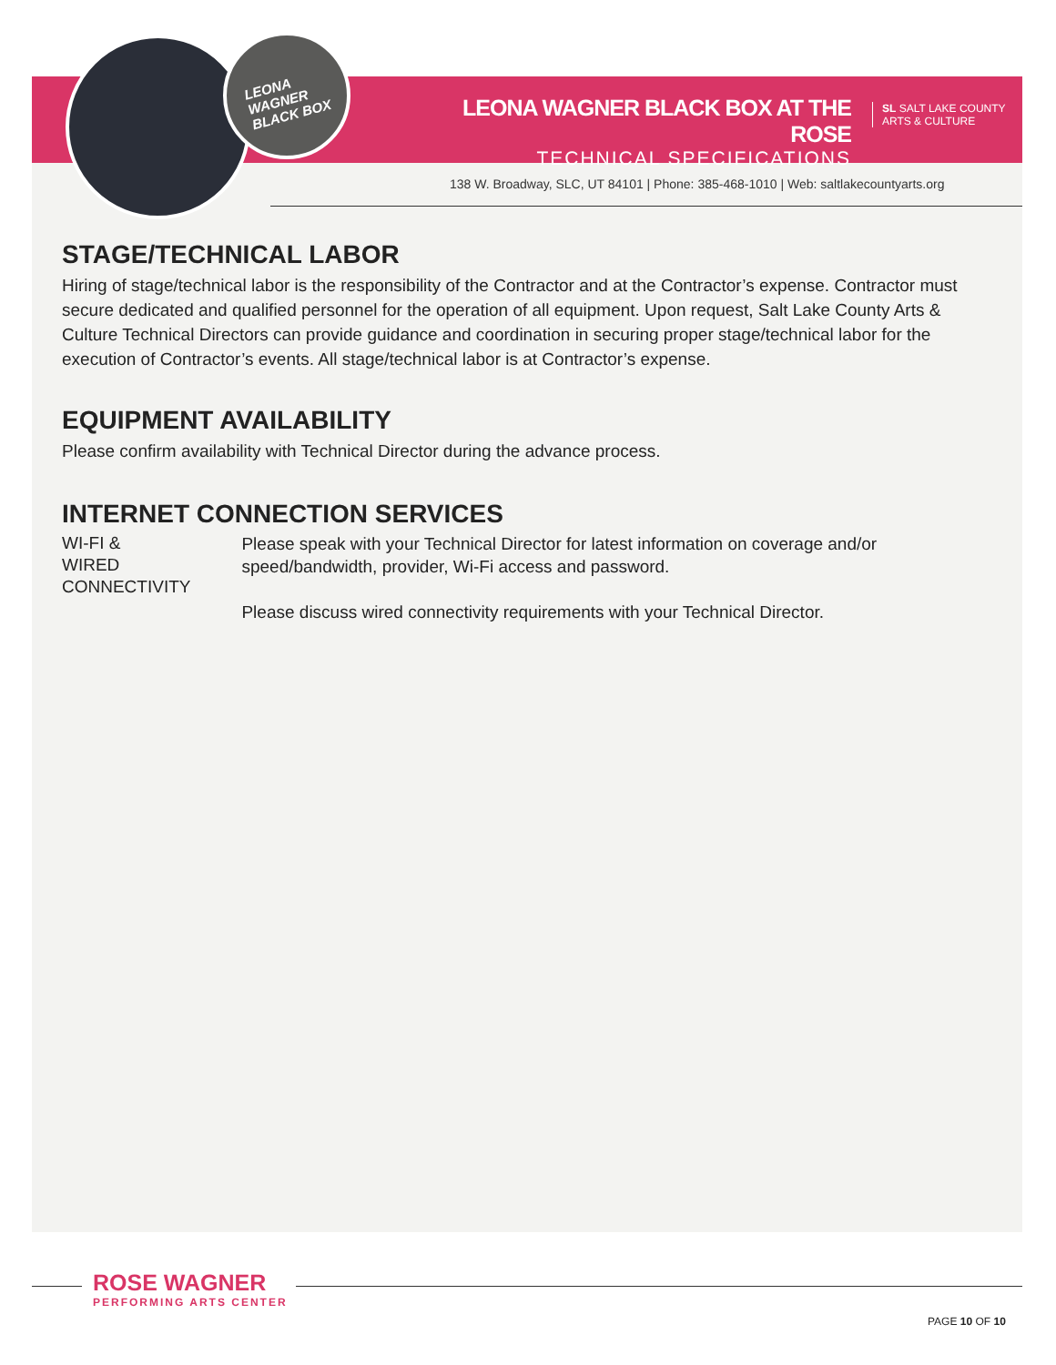LEONA
WAGNER
BLACK BOX
LEONA WAGNER BLACK BOX AT THE ROSE
TECHNICAL SPECIFICATIONS
SL SALT LAKE COUNTY
ARTS & CULTURE
138 W. Broadway, SLC, UT 84101 | Phone: 385-468-1010 | Web: saltlakecountyarts.org
STAGE/TECHNICAL LABOR
Hiring of stage/technical labor is the responsibility of the Contractor and at the Contractor’s expense. Contractor must secure dedicated and qualified personnel for the operation of all equipment. Upon request, Salt Lake County Arts & Culture Technical Directors can provide guidance and coordination in securing proper stage/technical labor for the execution of Contractor’s events. All stage/technical labor is at Contractor’s expense.
EQUIPMENT AVAILABILITY
Please confirm availability with Technical Director during the advance process.
INTERNET CONNECTION SERVICES
WI-FI &
WIRED CONNECTIVITY
Please speak with your Technical Director for latest information on coverage and/or speed/bandwidth, provider, Wi-Fi access and password.
Please discuss wired connectivity requirements with your Technical Director.
ROSE WAGNER
PERFORMING ARTS CENTER
PAGE 10 OF 10